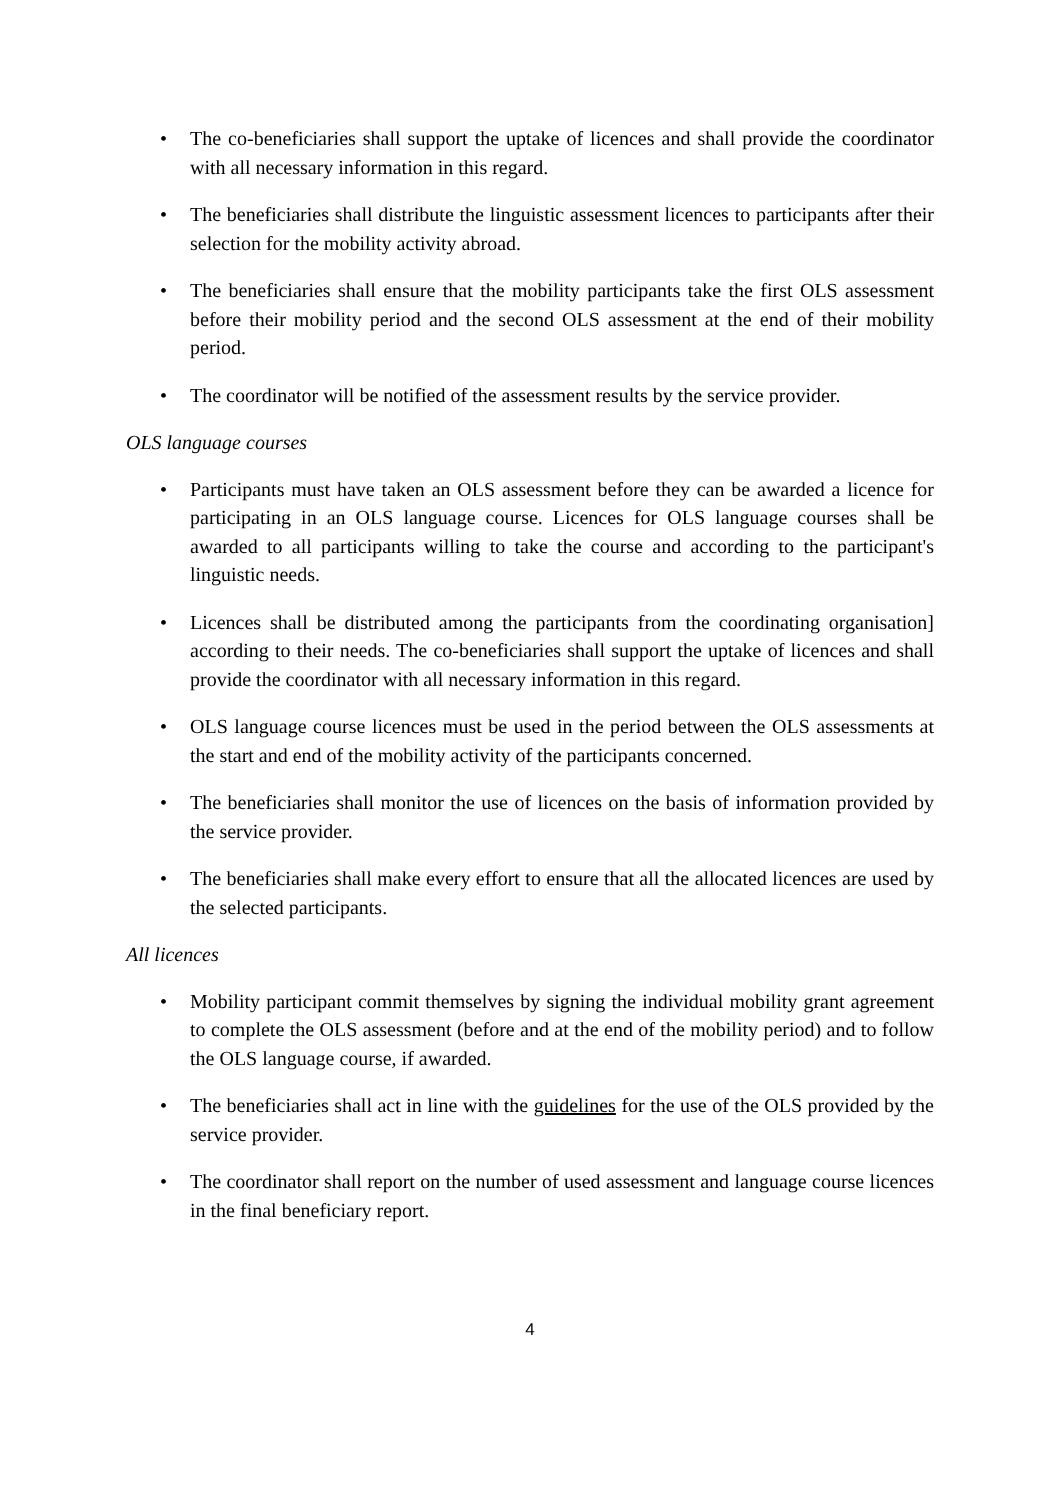• The co-beneficiaries shall support the uptake of licences and shall provide the coordinator with all necessary information in this regard.
• The beneficiaries shall distribute the linguistic assessment licences to participants after their selection for the mobility activity abroad.
• The beneficiaries shall ensure that the mobility participants take the first OLS assessment before their mobility period and the second OLS assessment at the end of their mobility period.
• The coordinator will be notified of the assessment results by the service provider.
OLS language courses
• Participants must have taken an OLS assessment before they can be awarded a licence for participating in an OLS language course. Licences for OLS language courses shall be awarded to all participants willing to take the course and according to the participant's linguistic needs.
• Licences shall be distributed among the participants from the coordinating organisation] according to their needs. The co-beneficiaries shall support the uptake of licences and shall provide the coordinator with all necessary information in this regard.
• OLS language course licences must be used in the period between the OLS assessments at the start and end of the mobility activity of the participants concerned.
• The beneficiaries shall monitor the use of licences on the basis of information provided by the service provider.
• The beneficiaries shall make every effort to ensure that all the allocated licences are used by the selected participants.
All licences
• Mobility participant commit themselves by signing the individual mobility grant agreement to complete the OLS assessment (before and at the end of the mobility period) and to follow the OLS language course, if awarded.
• The beneficiaries shall act in line with the guidelines for the use of the OLS provided by the service provider.
• The coordinator shall report on the number of used assessment and language course licences in the final beneficiary report.
4